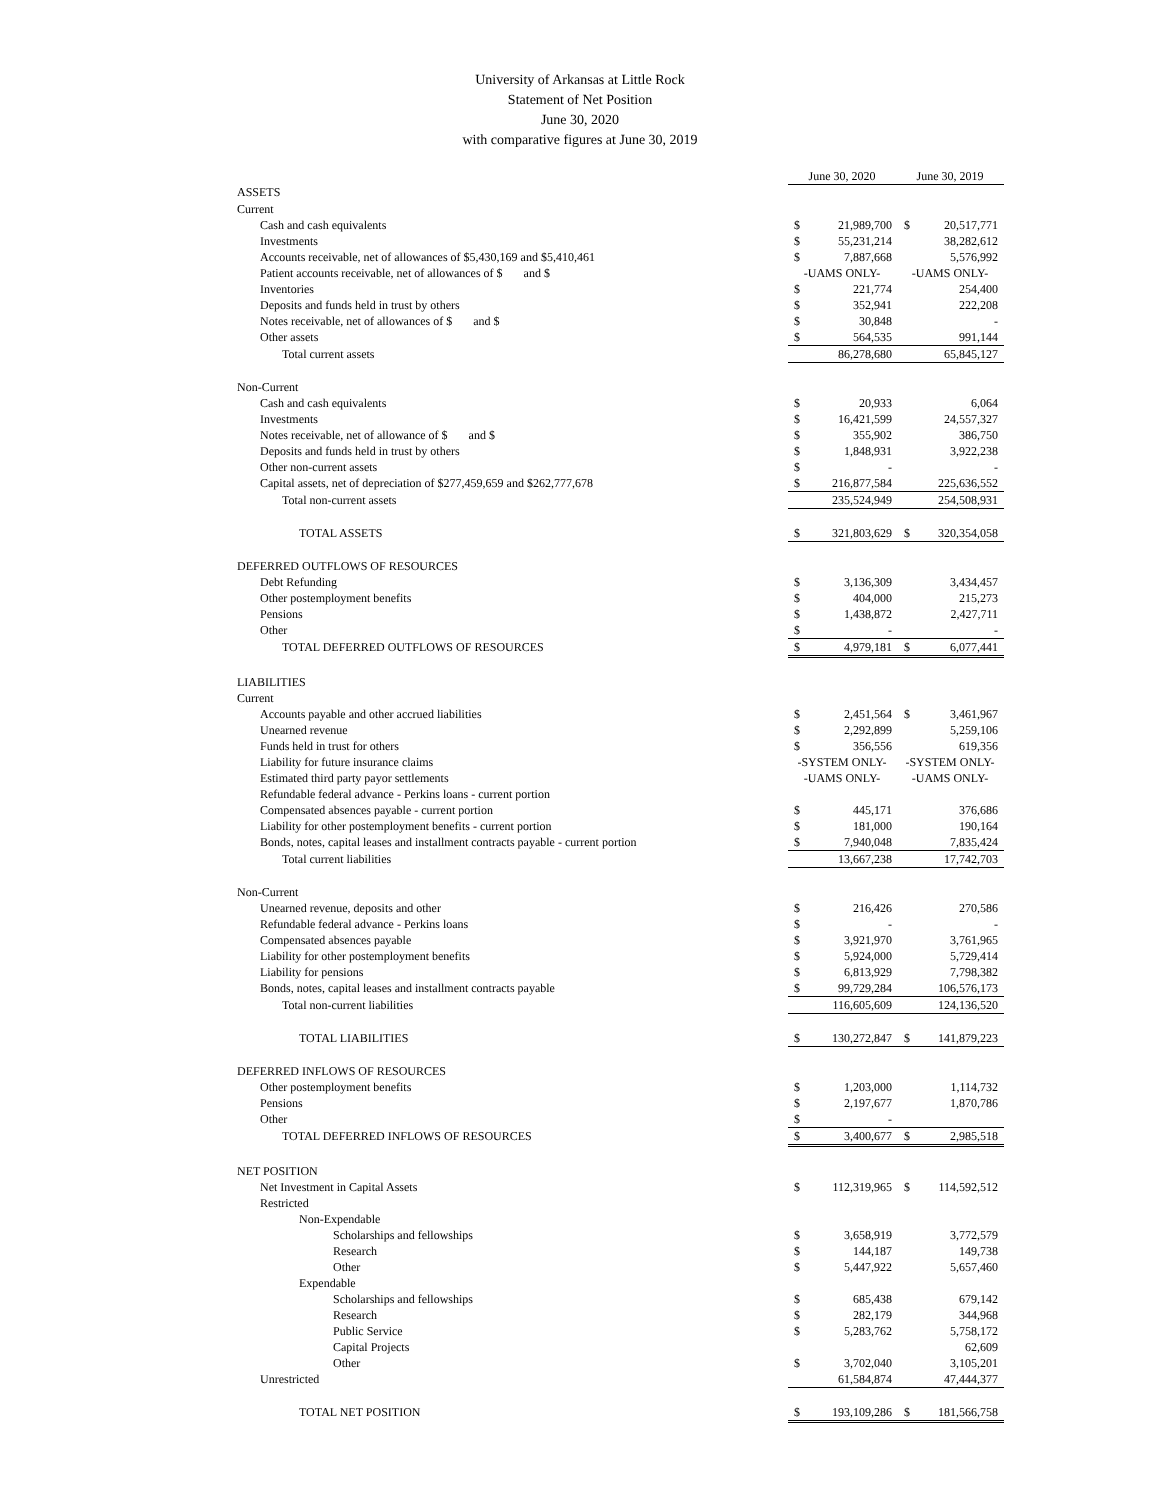University of Arkansas at Little Rock
Statement of Net Position
June 30, 2020
with comparative figures at June 30, 2019
| | June 30, 2020 | | June 30, 2019 | |
| ASSETS | | | | |
| Current | | | | |
| Cash and cash equivalents | $ | 21,989,700 | $ | 20,517,771 |
| Investments | $ | 55,231,214 | | 38,282,612 |
| Accounts receivable, net of allowances of $5,430,169 and $5,410,461 | $ | 7,887,668 | | 5,576,992 |
| Patient accounts receivable, net of allowances of $ and $ | -UAMS ONLY- | | -UAMS ONLY- | |
| Inventories | $ | 221,774 | | 254,400 |
| Deposits and funds held in trust by others | $ | 352,941 | | 222,208 |
| Notes receivable, net of allowances of $ and $ | $ | 30,848 | | - |
| Other assets | $ | 564,535 | | 991,144 |
| Total current assets | | 86,278,680 | | 65,845,127 |
| Non-Current | | | | |
| Cash and cash equivalents | $ | 20,933 | | 6,064 |
| Investments | $ | 16,421,599 | | 24,557,327 |
| Notes receivable, net of allowance of $ and $ | $ | 355,902 | | 386,750 |
| Deposits and funds held in trust by others | $ | 1,848,931 | | 3,922,238 |
| Other non-current assets | $ | - | | - |
| Capital assets, net of depreciation of $277,459,659 and $262,777,678 | $ | 216,877,584 | | 225,636,552 |
| Total non-current assets | | 235,524,949 | | 254,508,931 |
| TOTAL ASSETS | $ | 321,803,629 | $ | 320,354,058 |
| DEFERRED OUTFLOWS OF RESOURCES | | | | |
| Debt Refunding | $ | 3,136,309 | | 3,434,457 |
| Other postemployment benefits | $ | 404,000 | | 215,273 |
| Pensions | $ | 1,438,872 | | 2,427,711 |
| Other | $ | - | | - |
| TOTAL DEFERRED OUTFLOWS OF RESOURCES | $ | 4,979,181 | $ | 6,077,441 |
| LIABILITIES | | | | |
| Current | | | | |
| Accounts payable and other accrued liabilities | $ | 2,451,564 | $ | 3,461,967 |
| Unearned revenue | $ | 2,292,899 | | 5,259,106 |
| Funds held in trust for others | $ | 356,556 | | 619,356 |
| Liability for future insurance claims | -SYSTEM ONLY- | | -SYSTEM ONLY- | |
| Estimated third party payor settlements | -UAMS ONLY- | | -UAMS ONLY- | |
| Refundable federal advance - Perkins loans - current portion | | | | |
| Compensated absences payable - current portion | $ | 445,171 | | 376,686 |
| Liability for other postemployment benefits - current portion | $ | 181,000 | | 190,164 |
| Bonds, notes, capital leases and installment contracts payable - current portion | $ | 7,940,048 | | 7,835,424 |
| Total current liabilities | | 13,667,238 | | 17,742,703 |
| Non-Current | | | | |
| Unearned revenue, deposits and other | $ | 216,426 | | 270,586 |
| Refundable federal advance - Perkins loans | $ | - | | - |
| Compensated absences payable | $ | 3,921,970 | | 3,761,965 |
| Liability for other postemployment benefits | $ | 5,924,000 | | 5,729,414 |
| Liability for pensions | $ | 6,813,929 | | 7,798,382 |
| Bonds, notes, capital leases and installment contracts payable | $ | 99,729,284 | | 106,576,173 |
| Total non-current liabilities | | 116,605,609 | | 124,136,520 |
| TOTAL LIABILITIES | $ | 130,272,847 | $ | 141,879,223 |
| DEFERRED INFLOWS OF RESOURCES | | | | |
| Other postemployment benefits | $ | 1,203,000 | | 1,114,732 |
| Pensions | $ | 2,197,677 | | 1,870,786 |
| Other | $ | - | | |
| TOTAL DEFERRED INFLOWS OF RESOURCES | $ | 3,400,677 | $ | 2,985,518 |
| NET POSITION | | | | |
| Net Investment in Capital Assets | $ | 112,319,965 | $ | 114,592,512 |
| Restricted | | | | |
| Non-Expendable | | | | |
| Scholarships and fellowships | $ | 3,658,919 | | 3,772,579 |
| Research | $ | 144,187 | | 149,738 |
| Other | $ | 5,447,922 | | 5,657,460 |
| Expendable | | | | |
| Scholarships and fellowships | $ | 685,438 | | 679,142 |
| Research | $ | 282,179 | | 344,968 |
| Public Service | $ | 5,283,762 | | 5,758,172 |
| Capital Projects | | | | 62,609 |
| Other | $ | 3,702,040 | | 3,105,201 |
| Unrestricted | | 61,584,874 | | 47,444,377 |
| TOTAL NET POSITION | $ | 193,109,286 | $ | 181,566,758 |